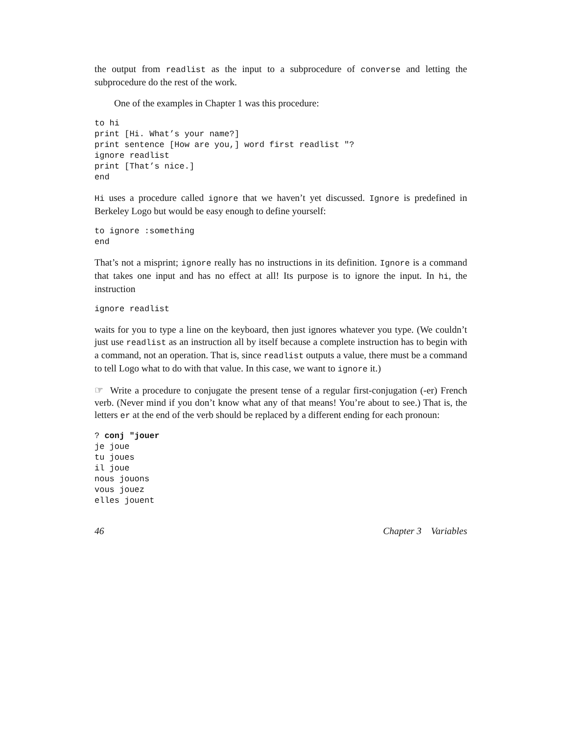the output from readlist as the input to a subprocedure of converse and letting the subprocedure do the rest of the work.
One of the examples in Chapter 1 was this procedure:
to hi
print [Hi. What’s your name?]
print sentence [How are you,] word first readlist "?
ignore readlist
print [That’s nice.]
end
Hi uses a procedure called ignore that we haven’t yet discussed. Ignore is predefined in Berkeley Logo but would be easy enough to define yourself:
to ignore :something
end
That’s not a misprint; ignore really has no instructions in its definition. Ignore is a command that takes one input and has no effect at all! Its purpose is to ignore the input. In hi, the instruction
ignore readlist
waits for you to type a line on the keyboard, then just ignores whatever you type. (We couldn’t just use readlist as an instruction all by itself because a complete instruction has to begin with a command, not an operation. That is, since readlist outputs a value, there must be a command to tell Logo what to do with that value. In this case, we want to ignore it.)
☞ Write a procedure to conjugate the present tense of a regular first-conjugation (-er) French verb. (Never mind if you don’t know what any of that means! You’re about to see.) That is, the letters er at the end of the verb should be replaced by a different ending for each pronoun:
? conj "jouer
je joue
tu joues
il joue
nous jouons
vous jouez
elles jouent
46 Chapter 3 Variables